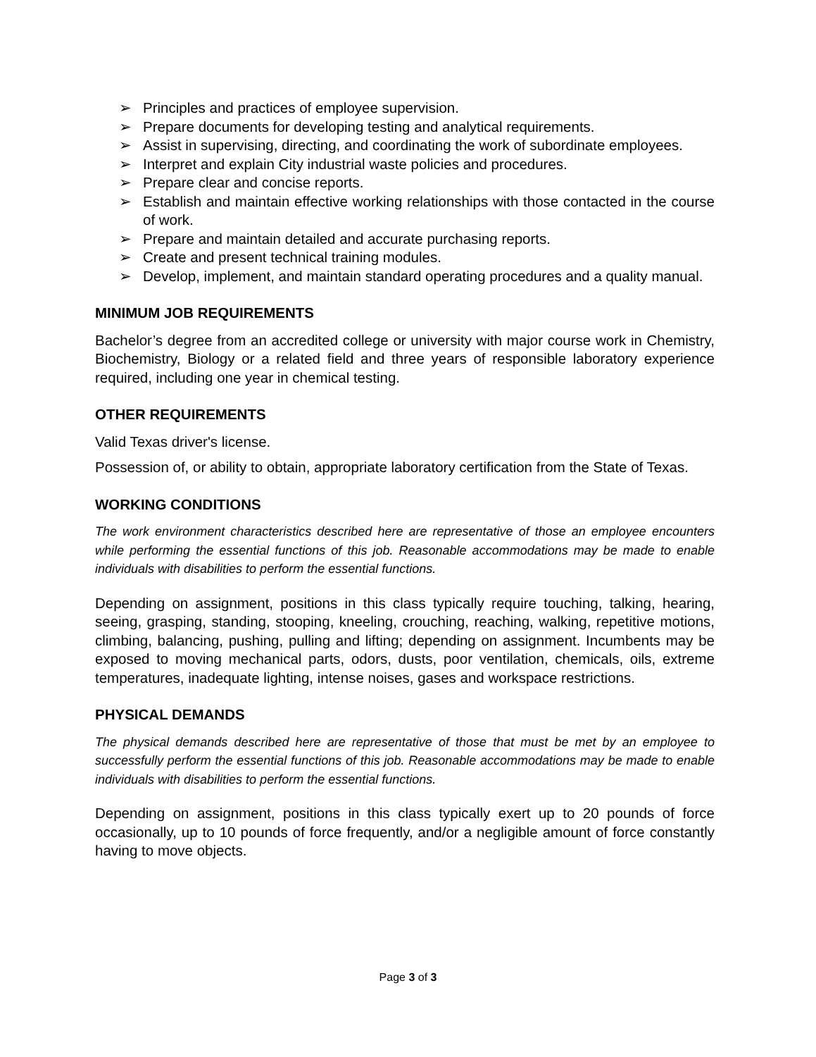➢ Principles and practices of employee supervision.
➢ Prepare documents for developing testing and analytical requirements.
➢ Assist in supervising, directing, and coordinating the work of subordinate employees.
➢ Interpret and explain City industrial waste policies and procedures.
➢ Prepare clear and concise reports.
➢ Establish and maintain effective working relationships with those contacted in the course of work.
➢ Prepare and maintain detailed and accurate purchasing reports.
➢ Create and present technical training modules.
➢ Develop, implement, and maintain standard operating procedures and a quality manual.
MINIMUM JOB REQUIREMENTS
Bachelor’s degree from an accredited college or university with major course work in Chemistry, Biochemistry, Biology or a related field and three years of responsible laboratory experience required, including one year in chemical testing.
OTHER REQUIREMENTS
Valid Texas driver's license.
Possession of, or ability to obtain, appropriate laboratory certification from the State of Texas.
WORKING CONDITIONS
The work environment characteristics described here are representative of those an employee encounters while performing the essential functions of this job. Reasonable accommodations may be made to enable individuals with disabilities to perform the essential functions.
Depending on assignment, positions in this class typically require touching, talking, hearing, seeing, grasping, standing, stooping, kneeling, crouching, reaching, walking, repetitive motions, climbing, balancing, pushing, pulling and lifting; depending on assignment. Incumbents may be exposed to moving mechanical parts, odors, dusts, poor ventilation, chemicals, oils, extreme temperatures, inadequate lighting, intense noises, gases and workspace restrictions.
PHYSICAL DEMANDS
The physical demands described here are representative of those that must be met by an employee to successfully perform the essential functions of this job. Reasonable accommodations may be made to enable individuals with disabilities to perform the essential functions.
Depending on assignment, positions in this class typically exert up to 20 pounds of force occasionally, up to 10 pounds of force frequently, and/or a negligible amount of force constantly having to move objects.
Page 3 of 3